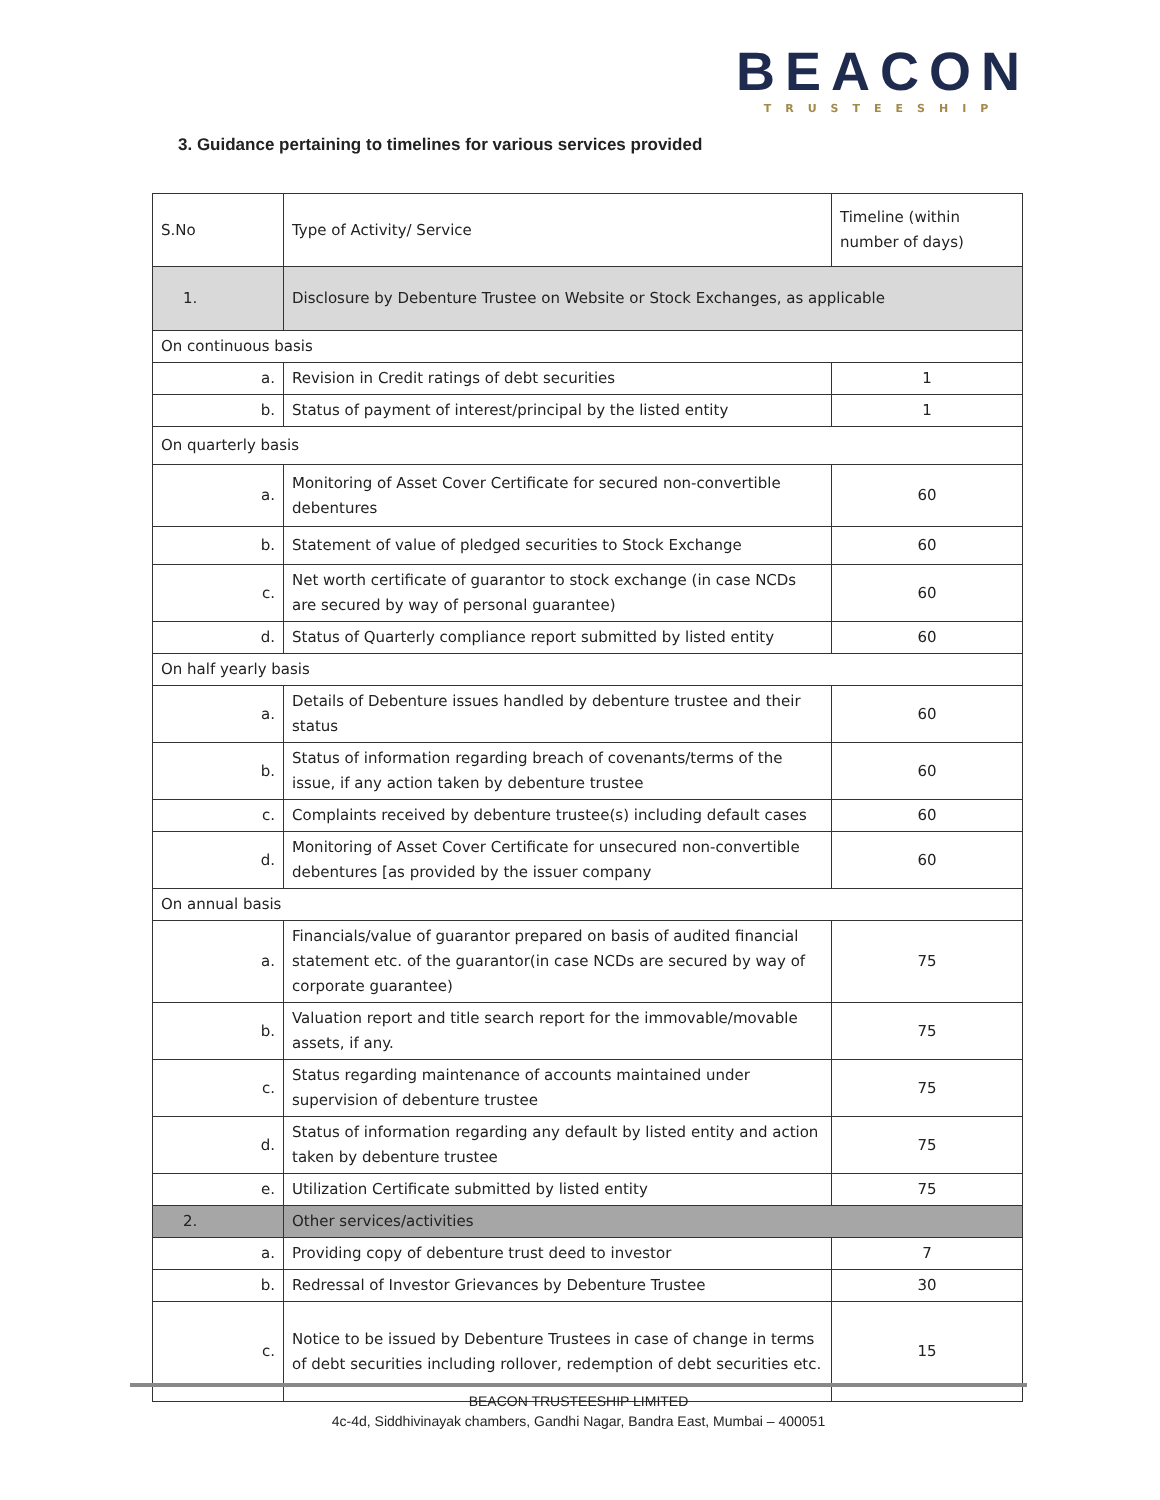BEACON
TRUSTEESHIP
3. Guidance pertaining to timelines for various services provided
| S.No | Type of Activity/ Service | Timeline (within number of days) |
| 1. | Disclosure by Debenture Trustee on Website or Stock Exchanges, as applicable | |
| On continuous basis | | |
| a. | Revision in Credit ratings of debt securities | 1 |
| b. | Status of payment of interest/principal by the listed entity | 1 |
| On quarterly basis | | |
| a. | Monitoring of Asset Cover Certificate for secured non-convertible debentures | 60 |
| b. | Statement of value of pledged securities to Stock Exchange | 60 |
| c. | Net worth certificate of guarantor to stock exchange (in case NCDs are secured by way of personal guarantee) | 60 |
| d. | Status of Quarterly compliance report submitted by listed entity | 60 |
| On half yearly basis | | |
| a. | Details of Debenture issues handled by debenture trustee and their status | 60 |
| b. | Status of information regarding breach of covenants/terms of the issue, if any action taken by debenture trustee | 60 |
| c. | Complaints received by debenture trustee(s) including default cases | 60 |
| d. | Monitoring of Asset Cover Certificate for unsecured non-convertible debentures [as provided by the issuer company | 60 |
| On annual basis | | |
| a. | Financials/value of guarantor prepared on basis of audited financial statement etc. of the guarantor(in case NCDs are secured by way of corporate guarantee) | 75 |
| b. | Valuation report and title search report for the immovable/movable assets, if any. | 75 |
| c. | Status regarding maintenance of accounts maintained under supervision of debenture trustee | 75 |
| d. | Status of information regarding any default by listed entity and action taken by debenture trustee | 75 |
| e. | Utilization Certificate submitted by listed entity | 75 |
| 2. | Other services/activities | |
| a. | Providing copy of debenture trust deed to investor | 7 |
| b. | Redressal of Investor Grievances by Debenture Trustee | 30 |
| c. | Notice to be issued by Debenture Trustees in case of change in terms of debt securities including rollover, redemption of debt securities etc. | 15 |
BEACON TRUSTEESHIP LIMITED
4c-4d, Siddhivinayak chambers, Gandhi Nagar, Bandra East, Mumbai – 400051